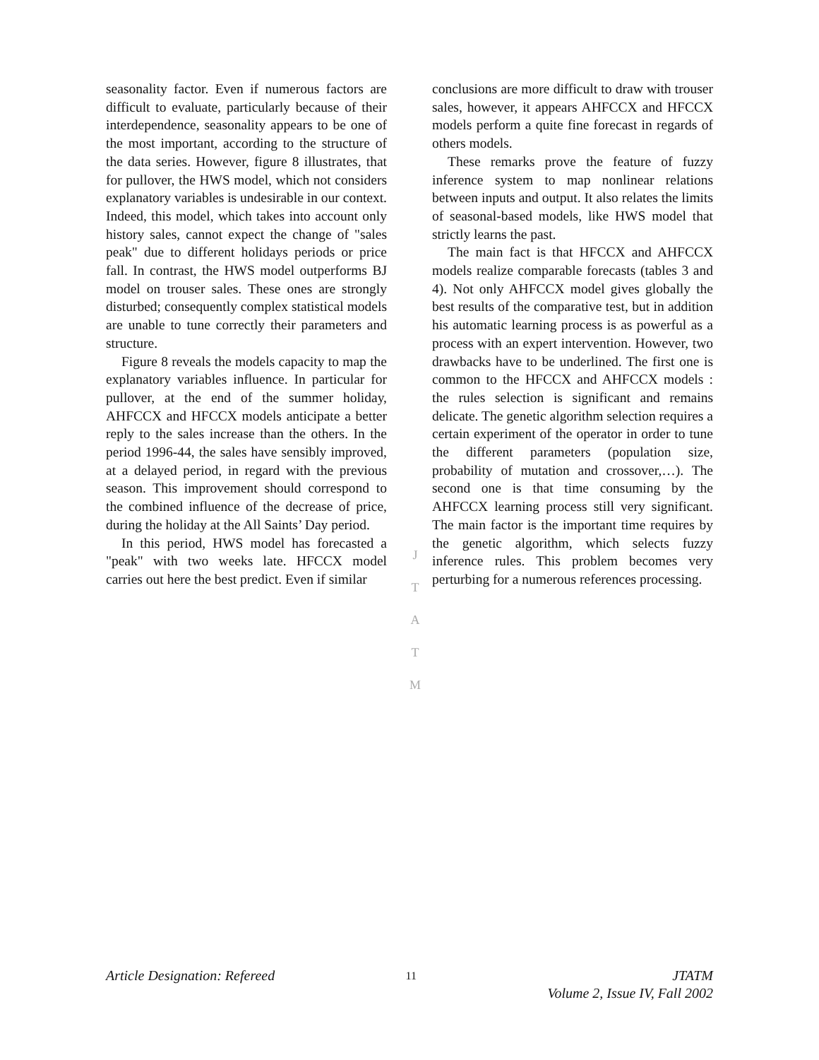seasonality factor. Even if numerous factors are difficult to evaluate, particularly because of their interdependence, seasonality appears to be one of the most important, according to the structure of the data series. However, figure 8 illustrates, that for pullover, the HWS model, which not considers explanatory variables is undesirable in our context. Indeed, this model, which takes into account only history sales, cannot expect the change of "sales peak" due to different holidays periods or price fall. In contrast, the HWS model outperforms BJ model on trouser sales. These ones are strongly disturbed; consequently complex statistical models are unable to tune correctly their parameters and structure.
Figure 8 reveals the models capacity to map the explanatory variables influence. In particular for pullover, at the end of the summer holiday, AHFCCX and HFCCX models anticipate a better reply to the sales increase than the others. In the period 1996-44, the sales have sensibly improved, at a delayed period, in regard with the previous season. This improvement should correspond to the combined influence of the decrease of price, during the holiday at the All Saints’ Day period.
In this period, HWS model has forecasted a "peak" with two weeks late. HFCCX model carries out here the best predict. Even if similar
conclusions are more difficult to draw with trouser sales, however, it appears AHFCCX and HFCCX models perform a quite fine forecast in regards of others models.
These remarks prove the feature of fuzzy inference system to map nonlinear relations between inputs and output. It also relates the limits of seasonal-based models, like HWS model that strictly learns the past.
The main fact is that HFCCX and AHFCCX models realize comparable forecasts (tables 3 and 4). Not only AHFCCX model gives globally the best results of the comparative test, but in addition his automatic learning process is as powerful as a process with an expert intervention. However, two drawbacks have to be underlined. The first one is common to the HFCCX and AHFCCX models : the rules selection is significant and remains delicate. The genetic algorithm selection requires a certain experiment of the operator in order to tune the different parameters (population size, probability of mutation and crossover,…). The second one is that time consuming by the AHFCCX learning process still very significant. The main factor is the important time requires by the genetic algorithm, which selects fuzzy inference rules. This problem becomes very perturbing for a numerous references processing.
J
T
A
T
M
Article Designation: Refereed
11
JTATM
Volume 2, Issue IV, Fall 2002